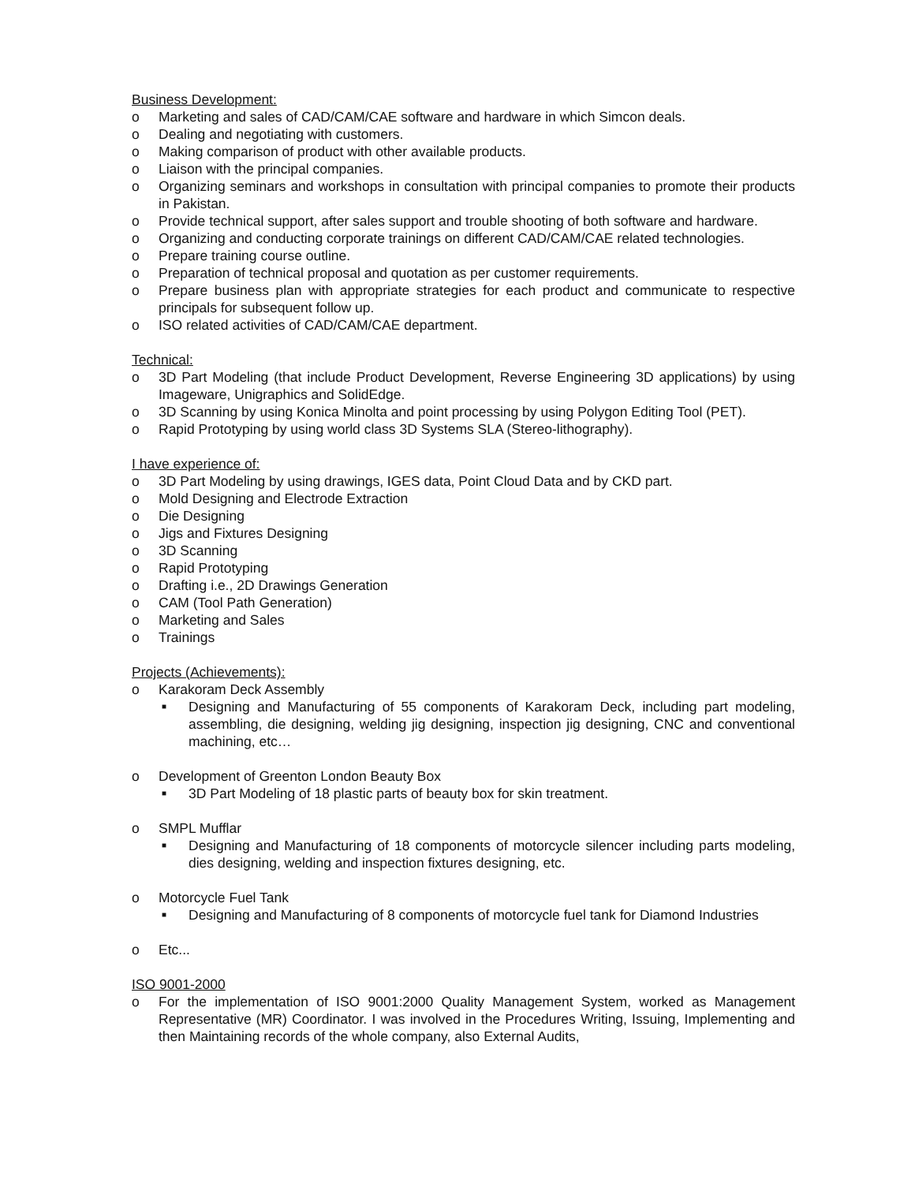Business Development:
o Marketing and sales of CAD/CAM/CAE software and hardware in which Simcon deals.
o Dealing and negotiating with customers.
o Making comparison of product with other available products.
o Liaison with the principal companies.
o Organizing seminars and workshops in consultation with principal companies to promote their products in Pakistan.
o Provide technical support, after sales support and trouble shooting of both software and hardware.
o Organizing and conducting corporate trainings on different CAD/CAM/CAE related technologies.
o Prepare training course outline.
o Preparation of technical proposal and quotation as per customer requirements.
o Prepare business plan with appropriate strategies for each product and communicate to respective principals for subsequent follow up.
o ISO related activities of CAD/CAM/CAE department.
Technical:
o 3D Part Modeling (that include Product Development, Reverse Engineering 3D applications) by using Imageware, Unigraphics and SolidEdge.
o 3D Scanning by using Konica Minolta and point processing by using Polygon Editing Tool (PET).
o Rapid Prototyping by using world class 3D Systems SLA (Stereo-lithography).
I have experience of:
o 3D Part Modeling by using drawings, IGES data, Point Cloud Data and by CKD part.
o Mold Designing and Electrode Extraction
o Die Designing
o Jigs and Fixtures Designing
o 3D Scanning
o Rapid Prototyping
o Drafting i.e., 2D Drawings Generation
o CAM (Tool Path Generation)
o Marketing and Sales
o Trainings
Projects (Achievements):
o Karakoram Deck Assembly
■ Designing and Manufacturing of 55 components of Karakoram Deck, including part modeling, assembling, die designing, welding jig designing, inspection jig designing, CNC and conventional machining, etc…
o Development of Greenton London Beauty Box
■ 3D Part Modeling of 18 plastic parts of beauty box for skin treatment.
o SMPL Mufflar
■ Designing and Manufacturing of 18 components of motorcycle silencer including parts modeling, dies designing, welding and inspection fixtures designing, etc.
o Motorcycle Fuel Tank
■ Designing and Manufacturing of 8 components of motorcycle fuel tank for Diamond Industries
o Etc...
ISO 9001-2000
o For the implementation of ISO 9001:2000 Quality Management System, worked as Management Representative (MR) Coordinator. I was involved in the Procedures Writing, Issuing, Implementing and then Maintaining records of the whole company, also External Audits,